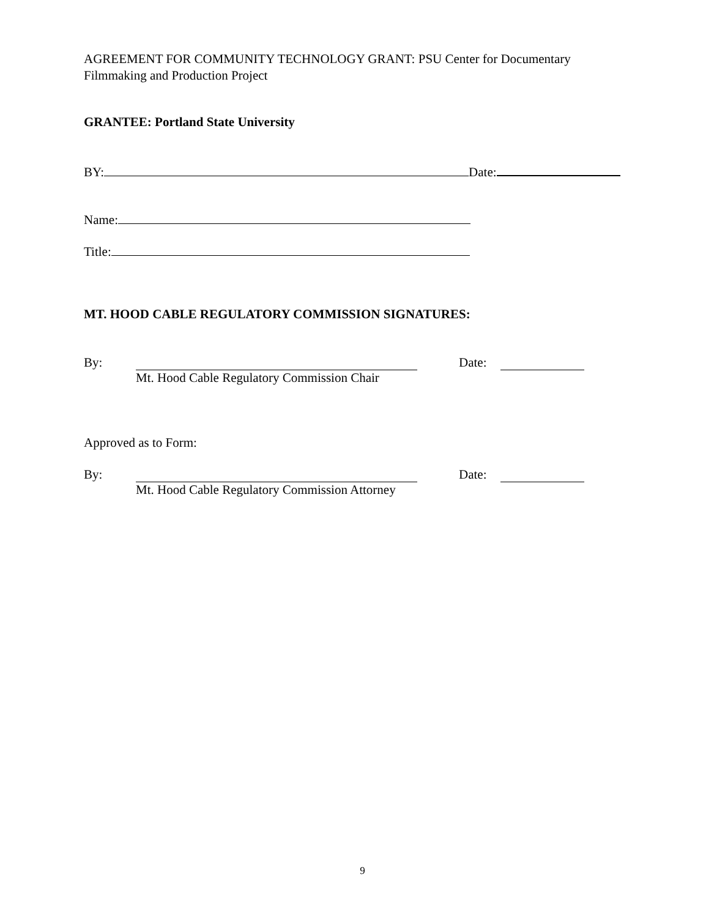AGREEMENT FOR COMMUNITY TECHNOLOGY GRANT: PSU Center for Documentary Filmmaking and Production Project
GRANTEE: Portland State University
BY: Date:
Name:
Title:
MT. HOOD CABLE REGULATORY COMMISSION SIGNATURES:
By: Date:
Mt. Hood Cable Regulatory Commission Chair
Approved as to Form:
By: Date:
Mt. Hood Cable Regulatory Commission Attorney
9